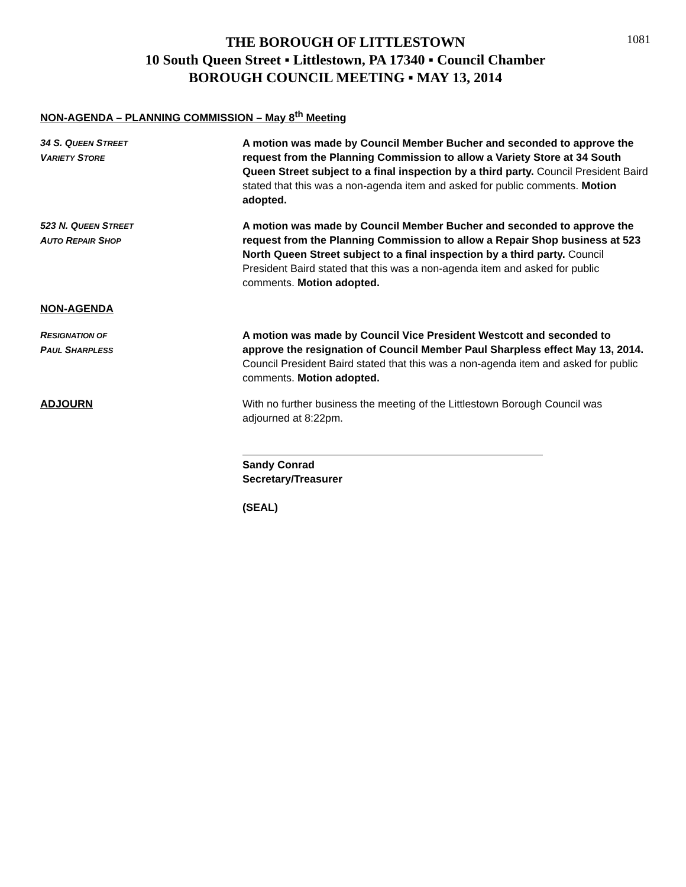1081
THE BOROUGH OF LITTLESTOWN
10 South Queen Street ▪ Littlestown, PA 17340 ▪ Council Chamber
BOROUGH COUNCIL MEETING ▪ MAY 13, 2014
NON-AGENDA – PLANNING COMMISSION – May 8<sup>th</sup> Meeting
34 S. QUEEN STREET
VARIETY STORE
A motion was made by Council Member Bucher and seconded to approve the request from the Planning Commission to allow a Variety Store at 34 South Queen Street subject to a final inspection by a third party. Council President Baird stated that this was a non-agenda item and asked for public comments. Motion adopted.
523 N. QUEEN STREET
AUTO REPAIR SHOP
A motion was made by Council Member Bucher and seconded to approve the request from the Planning Commission to allow a Repair Shop business at 523 North Queen Street subject to a final inspection by a third party. Council President Baird stated that this was a non-agenda item and asked for public comments. Motion adopted.
NON-AGENDA
RESIGNATION OF
PAUL SHARPLESS
A motion was made by Council Vice President Westcott and seconded to approve the resignation of Council Member Paul Sharpless effect May 13, 2014. Council President Baird stated that this was a non-agenda item and asked for public comments. Motion adopted.
ADJOURN With no further business the meeting of the Littlestown Borough Council was adjourned at 8:22pm.
Sandy Conrad
Secretary/Treasurer
(SEAL)